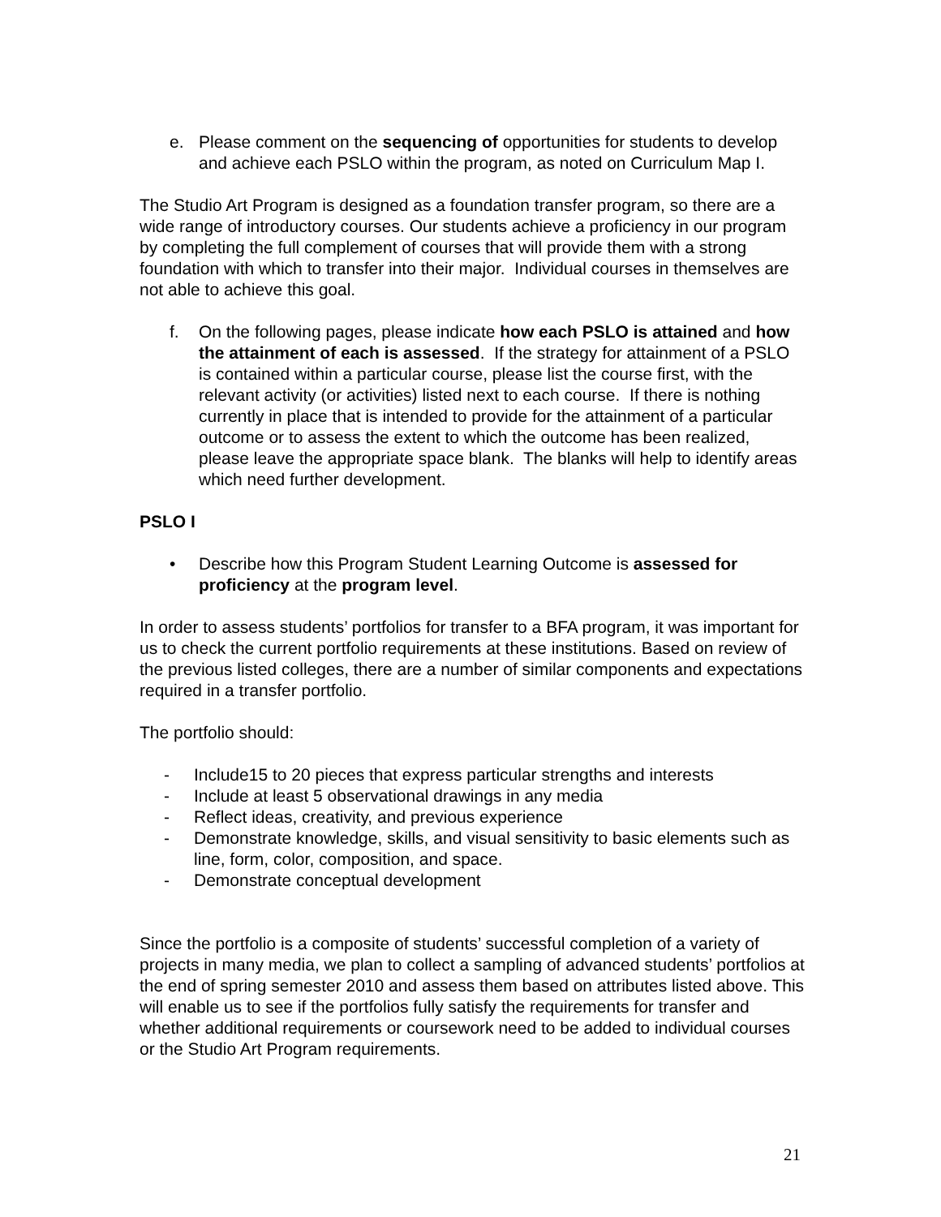e. Please comment on the sequencing of opportunities for students to develop and achieve each PSLO within the program, as noted on Curriculum Map I.
The Studio Art Program is designed as a foundation transfer program, so there are a wide range of introductory courses. Our students achieve a proficiency in our program by completing the full complement of courses that will provide them with a strong foundation with which to transfer into their major. Individual courses in themselves are not able to achieve this goal.
f. On the following pages, please indicate how each PSLO is attained and how the attainment of each is assessed. If the strategy for attainment of a PSLO is contained within a particular course, please list the course first, with the relevant activity (or activities) listed next to each course. If there is nothing currently in place that is intended to provide for the attainment of a particular outcome or to assess the extent to which the outcome has been realized, please leave the appropriate space blank. The blanks will help to identify areas which need further development.
PSLO I
• Describe how this Program Student Learning Outcome is assessed for proficiency at the program level.
In order to assess students’ portfolios for transfer to a BFA program, it was important for us to check the current portfolio requirements at these institutions. Based on review of the previous listed colleges, there are a number of similar components and expectations required in a transfer portfolio.
The portfolio should:
- Include15 to 20 pieces that express particular strengths and interests
- Include at least 5 observational drawings in any media
- Reflect ideas, creativity, and previous experience
- Demonstrate knowledge, skills, and visual sensitivity to basic elements such as line, form, color, composition, and space.
- Demonstrate conceptual development
Since the portfolio is a composite of students’ successful completion of a variety of projects in many media, we plan to collect a sampling of advanced students’ portfolios at the end of spring semester 2010 and assess them based on attributes listed above. This will enable us to see if the portfolios fully satisfy the requirements for transfer and whether additional requirements or coursework need to be added to individual courses or the Studio Art Program requirements.
21